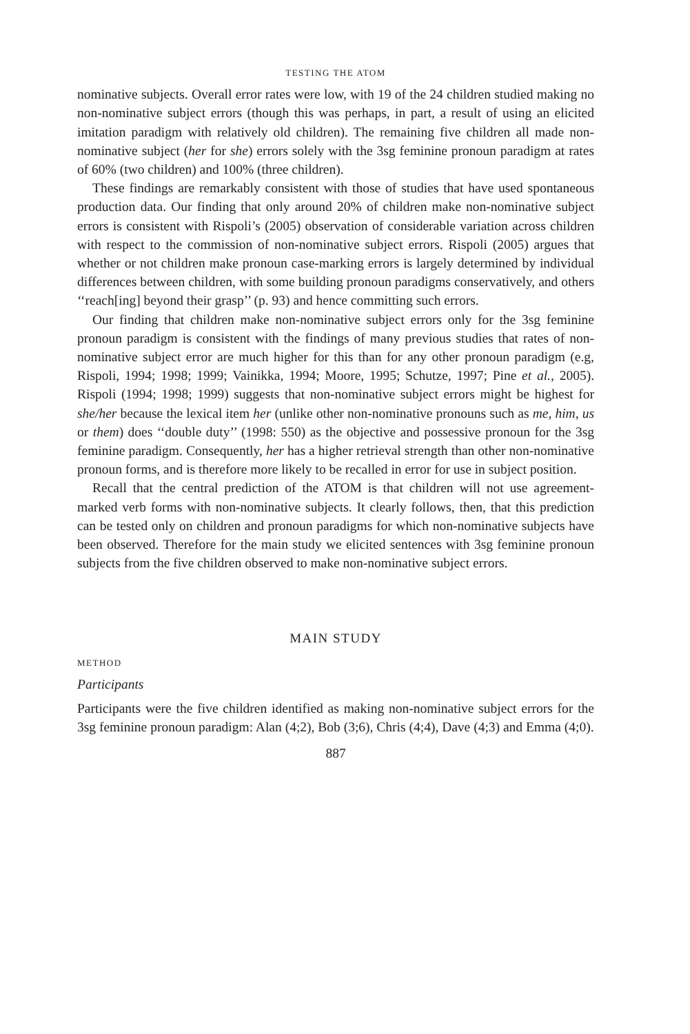TESTING THE ATOM
nominative subjects. Overall error rates were low, with 19 of the 24 children studied making no non-nominative subject errors (though this was perhaps, in part, a result of using an elicited imitation paradigm with relatively old children). The remaining five children all made non-nominative subject (her for she) errors solely with the 3sg feminine pronoun paradigm at rates of 60% (two children) and 100% (three children).
These findings are remarkably consistent with those of studies that have used spontaneous production data. Our finding that only around 20% of children make non-nominative subject errors is consistent with Rispoli’s (2005) observation of considerable variation across children with respect to the commission of non-nominative subject errors. Rispoli (2005) argues that whether or not children make pronoun case-marking errors is largely determined by individual differences between children, with some building pronoun paradigms conservatively, and others ‘‘reach[ing] beyond their grasp’’ (p. 93) and hence committing such errors.
Our finding that children make non-nominative subject errors only for the 3sg feminine pronoun paradigm is consistent with the findings of many previous studies that rates of non-nominative subject error are much higher for this than for any other pronoun paradigm (e.g, Rispoli, 1994; 1998; 1999; Vainikka, 1994; Moore, 1995; Schutze, 1997; Pine et al., 2005). Rispoli (1994; 1998; 1999) suggests that non-nominative subject errors might be highest for she/her because the lexical item her (unlike other non-nominative pronouns such as me, him, us or them) does ‘‘double duty’’ (1998: 550) as the objective and possessive pronoun for the 3sg feminine paradigm. Consequently, her has a higher retrieval strength than other non-nominative pronoun forms, and is therefore more likely to be recalled in error for use in subject position.
Recall that the central prediction of the ATOM is that children will not use agreement-marked verb forms with non-nominative subjects. It clearly follows, then, that this prediction can be tested only on children and pronoun paradigms for which non-nominative subjects have been observed. Therefore for the main study we elicited sentences with 3sg feminine pronoun subjects from the five children observed to make non-nominative subject errors.
MAIN STUDY
METHOD
Participants
Participants were the five children identified as making non-nominative subject errors for the 3sg feminine pronoun paradigm: Alan (4;2), Bob (3;6), Chris (4;4), Dave (4;3) and Emma (4;0).
887